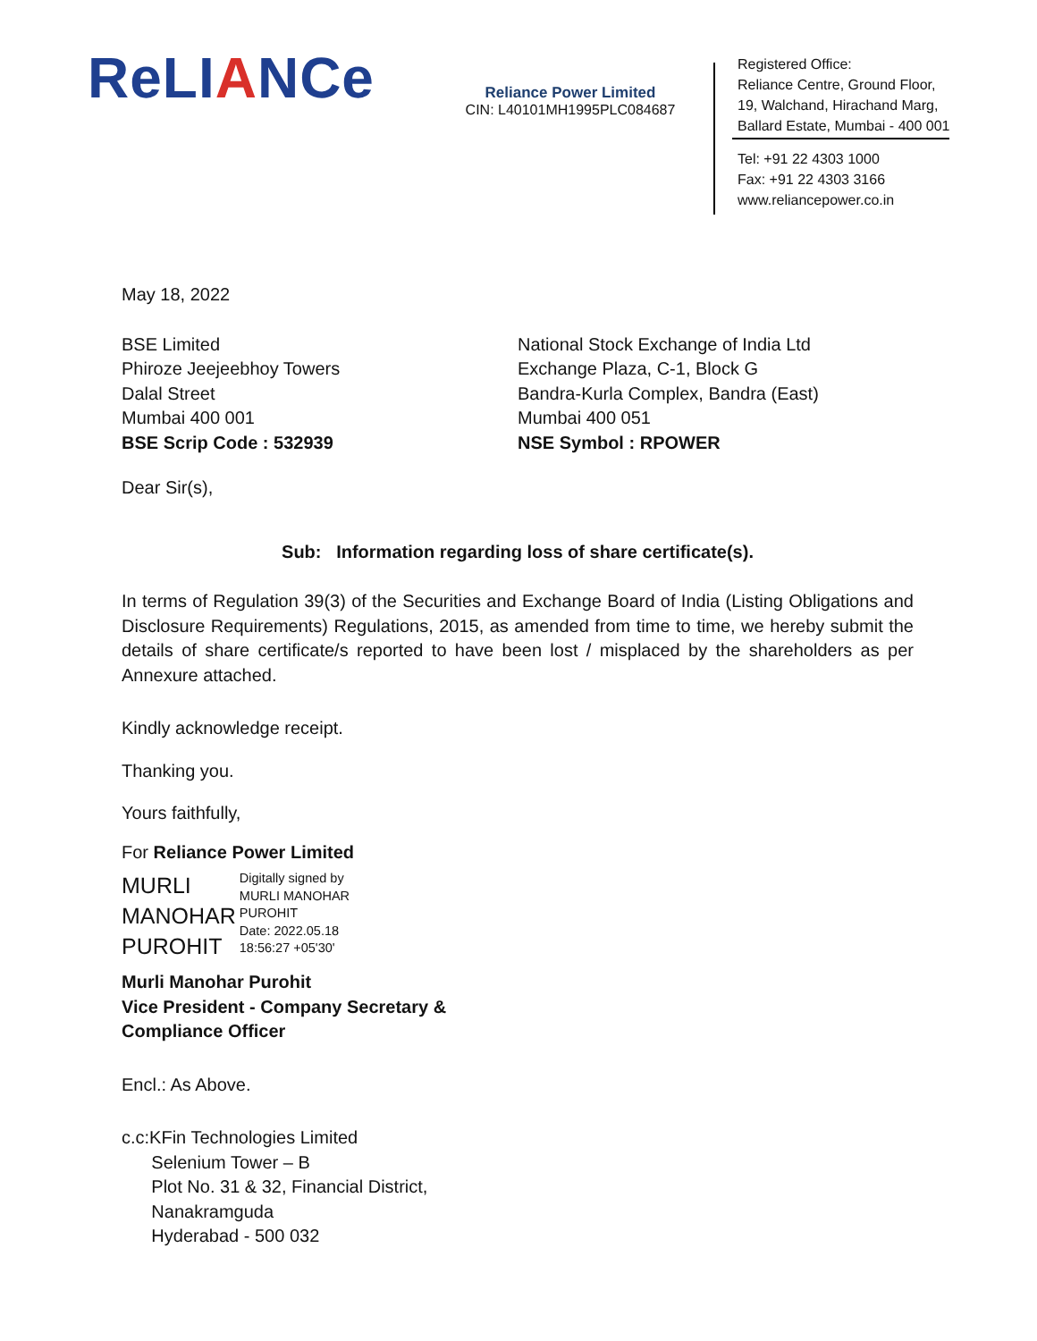ReLIANCe
Reliance Power Limited
CIN: L40101MH1995PLC084687
Registered Office:
Reliance Centre, Ground Floor,
19, Walchand, Hirachand Marg,
Ballard Estate, Mumbai - 400 001
Tel: +91 22 4303 1000
Fax: +91 22 4303 3166
www.reliancepower.co.in
May 18, 2022
BSE Limited
Phiroze Jeejeebhoy Towers
Dalal Street
Mumbai 400 001
BSE Scrip Code : 532939
National Stock Exchange of India Ltd
Exchange Plaza, C-1, Block G
Bandra-Kurla Complex, Bandra (East)
Mumbai 400 051
NSE Symbol : RPOWER
Dear Sir(s),
Sub: Information regarding loss of share certificate(s).
In terms of Regulation 39(3) of the Securities and Exchange Board of India (Listing Obligations and Disclosure Requirements) Regulations, 2015, as amended from time to time, we hereby submit the details of share certificate/s reported to have been lost / misplaced by the shareholders as per Annexure attached.
Kindly acknowledge receipt.
Thanking you.
Yours faithfully,
For Reliance Power Limited
MURLI
MANOHAR
PUROHIT
Digitally signed by
MURLI MANOHAR
PUROHIT
Date: 2022.05.18
18:56:27 +05'30'
Murli Manohar Purohit
Vice President - Company Secretary &
Compliance Officer
Encl.: As Above.
c.c:KFin Technologies Limited
Selenium Tower – B
Plot No. 31 & 32, Financial District,
Nanakramguda
Hyderabad - 500 032